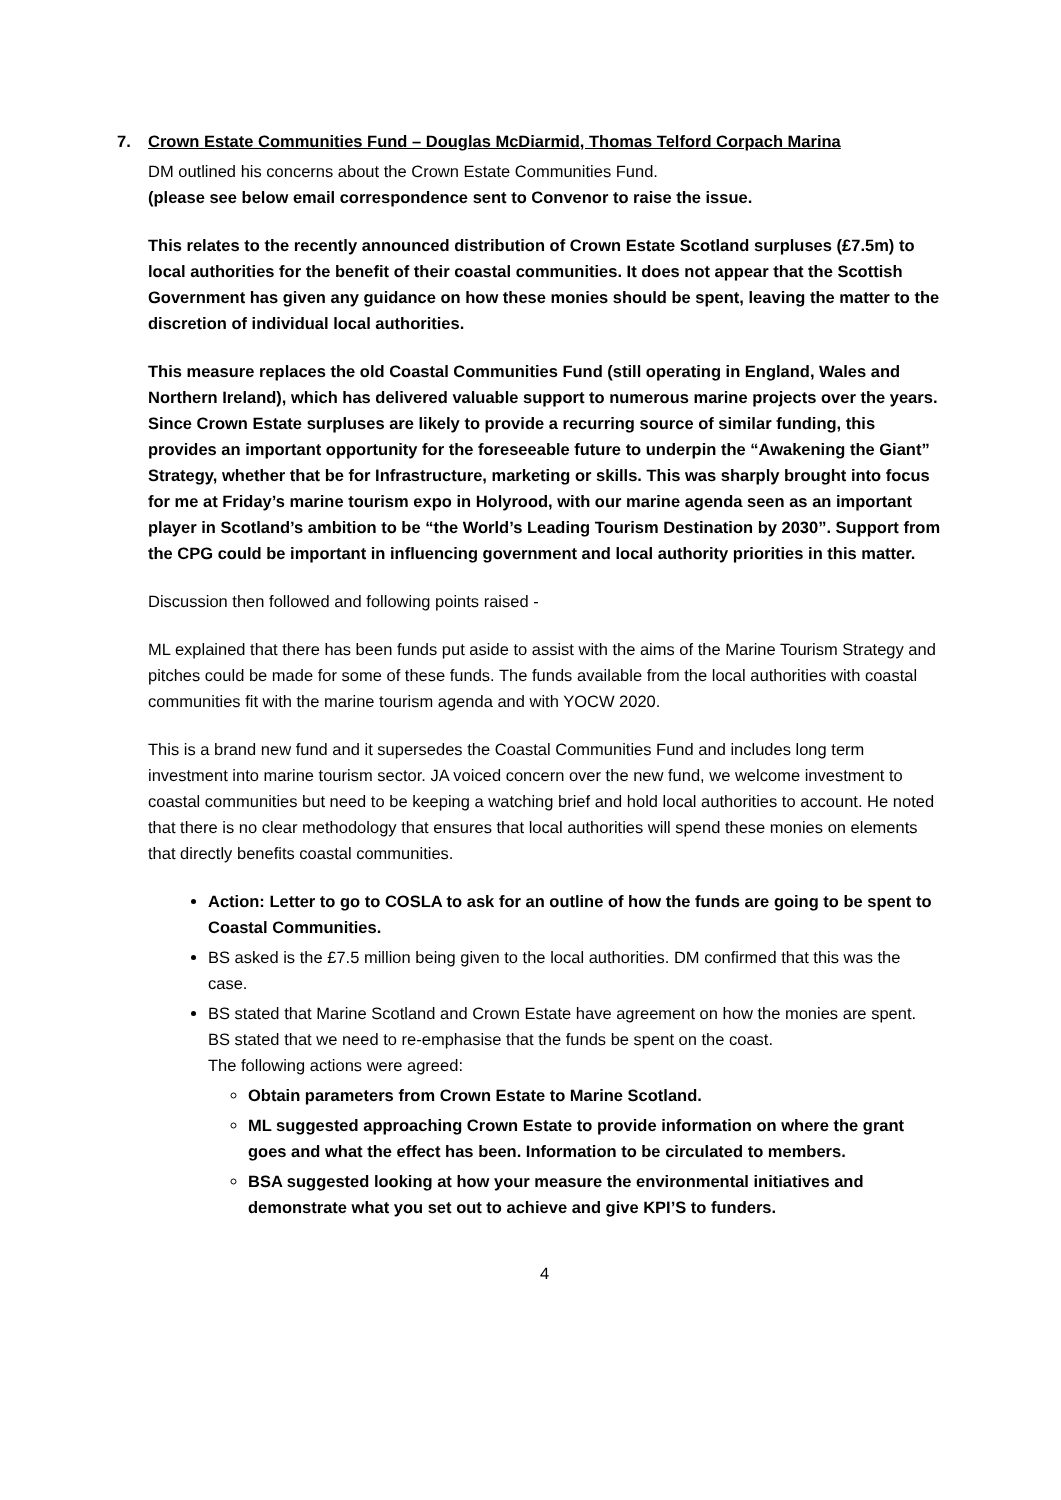7. Crown Estate Communities Fund – Douglas McDiarmid, Thomas Telford Corpach Marina
DM outlined his concerns about the Crown Estate Communities Fund.
(please see below email correspondence sent to Convenor to raise the issue.
This relates to the recently announced distribution of Crown Estate Scotland surpluses (£7.5m) to local authorities for the benefit of their coastal communities. It does not appear that the Scottish Government has given any guidance on how these monies should be spent, leaving the matter to the discretion of individual local authorities.
This measure replaces the old Coastal Communities Fund (still operating in England, Wales and Northern Ireland), which has delivered valuable support to numerous marine projects over the years. Since Crown Estate surpluses are likely to provide a recurring source of similar funding, this provides an important opportunity for the foreseeable future to underpin the “Awakening the Giant” Strategy, whether that be for Infrastructure, marketing or skills. This was sharply brought into focus for me at Friday’s marine tourism expo in Holyrood, with our marine agenda seen as an important player in Scotland’s ambition to be “the World’s Leading Tourism Destination by 2030”. Support from the CPG could be important in influencing government and local authority priorities in this matter.
Discussion then followed and following points raised -
ML explained that there has been funds put aside to assist with the aims of the Marine Tourism Strategy and pitches could be made for some of these funds. The funds available from the local authorities with coastal communities fit with the marine tourism agenda and with YOCW 2020.
This is a brand new fund and it supersedes the Coastal Communities Fund and includes long term investment into marine tourism sector. JA voiced concern over the new fund, we welcome investment to coastal communities but need to be keeping a watching brief and hold local authorities to account. He noted that there is no clear methodology that ensures that local authorities will spend these monies on elements that directly benefits coastal communities.
Action: Letter to go to COSLA to ask for an outline of how the funds are going to be spent to Coastal Communities.
BS asked is the £7.5 million being given to the local authorities. DM confirmed that this was the case.
BS stated that Marine Scotland and Crown Estate have agreement on how the monies are spent. BS stated that we need to re-emphasise that the funds be spent on the coast.
The following actions were agreed:
Obtain parameters from Crown Estate to Marine Scotland.
ML suggested approaching Crown Estate to provide information on where the grant goes and what the effect has been. Information to be circulated to members.
BSA suggested looking at how your measure the environmental initiatives and demonstrate what you set out to achieve and give KPI’S to funders.
4